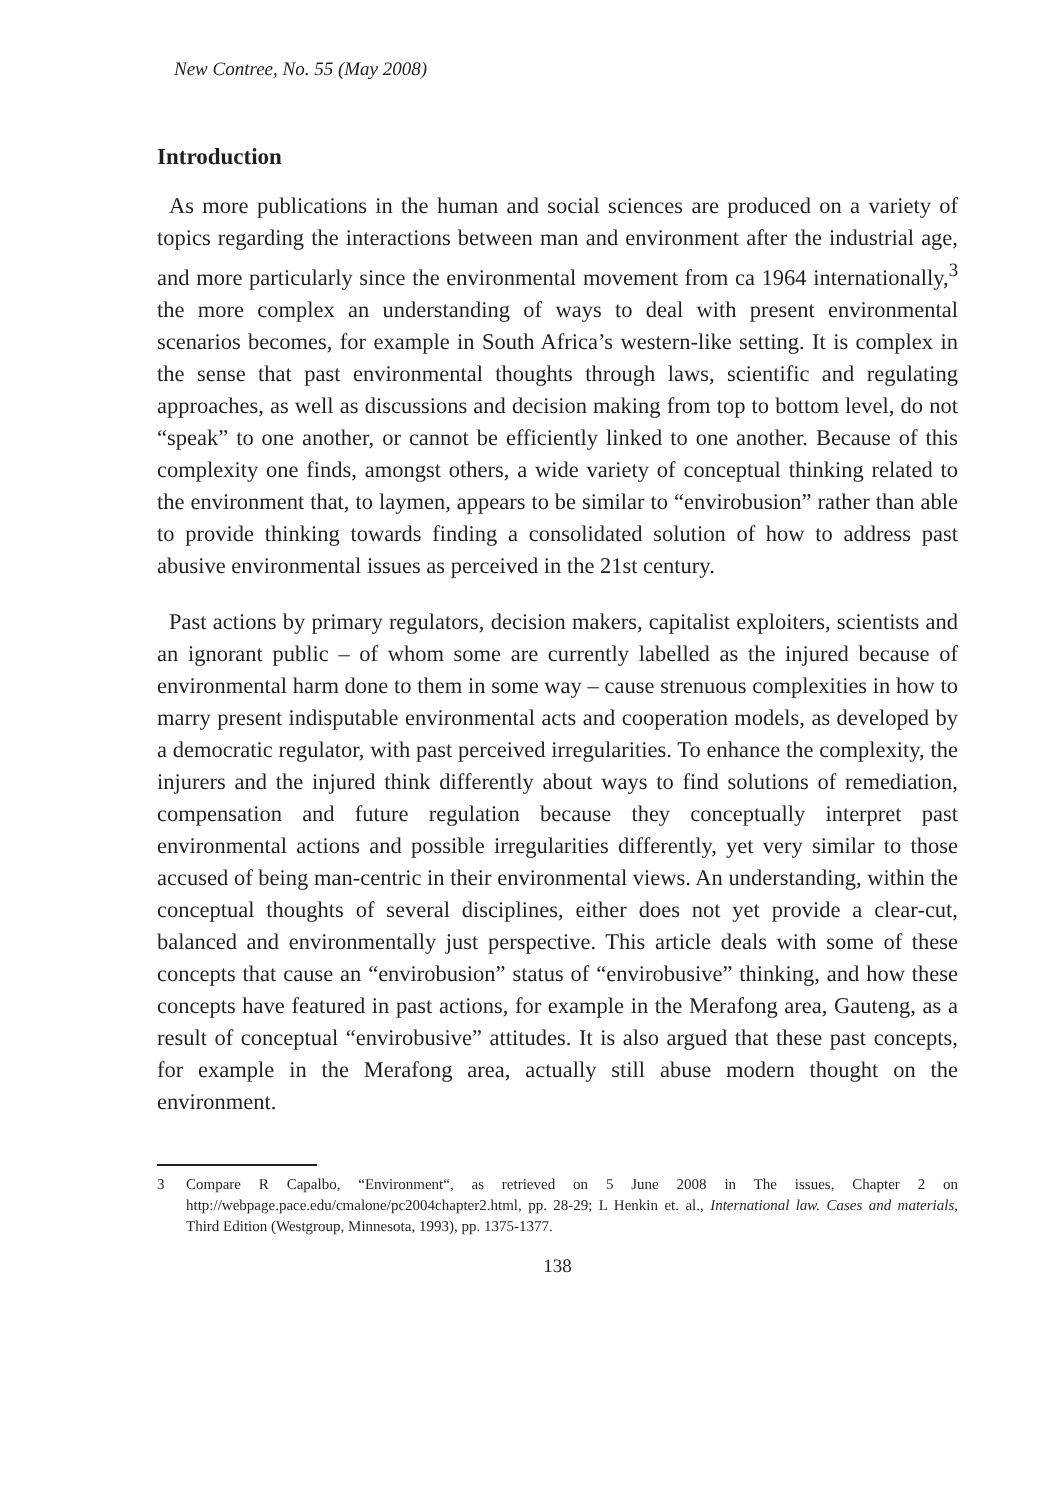New Contree, No. 55 (May 2008)
Introduction
As more publications in the human and social sciences are produced on a variety of topics regarding the interactions between man and environment after the industrial age, and more particularly since the environmental movement from ca 1964 internationally,<sup>3</sup> the more complex an understanding of ways to deal with present environmental scenarios becomes, for example in South Africa’s western-like setting. It is complex in the sense that past environmental thoughts through laws, scientific and regulating approaches, as well as discussions and decision making from top to bottom level, do not “speak” to one another, or cannot be efficiently linked to one another. Because of this complexity one finds, amongst others, a wide variety of conceptual thinking related to the environment that, to laymen, appears to be similar to “envirobusion” rather than able to provide thinking towards finding a consolidated solution of how to address past abusive environmental issues as perceived in the 21st century.
Past actions by primary regulators, decision makers, capitalist exploiters, scientists and an ignorant public – of whom some are currently labelled as the injured because of environmental harm done to them in some way – cause strenuous complexities in how to marry present indisputable environmental acts and cooperation models, as developed by a democratic regulator, with past perceived irregularities. To enhance the complexity, the injurers and the injured think differently about ways to find solutions of remediation, compensation and future regulation because they conceptually interpret past environmental actions and possible irregularities differently, yet very similar to those accused of being man-centric in their environmental views. An understanding, within the conceptual thoughts of several disciplines, either does not yet provide a clear-cut, balanced and environmentally just perspective. This article deals with some of these concepts that cause an “envirobusion” status of “envirobusive” thinking, and how these concepts have featured in past actions, for example in the Merafong area, Gauteng, as a result of conceptual “envirobusive” attitudes. It is also argued that these past concepts, for example in the Merafong area, actually still abuse modern thought on the environment.
3 Compare R Capalbo, “Environment“, as retrieved on 5 June 2008 in The issues, Chapter 2 on http://webpage.pace.edu/cmalone/pc2004chapter2.html, pp. 28-29; L Henkin et. al., International law. Cases and materials, Third Edition (Westgroup, Minnesota, 1993), pp. 1375-1377.
138